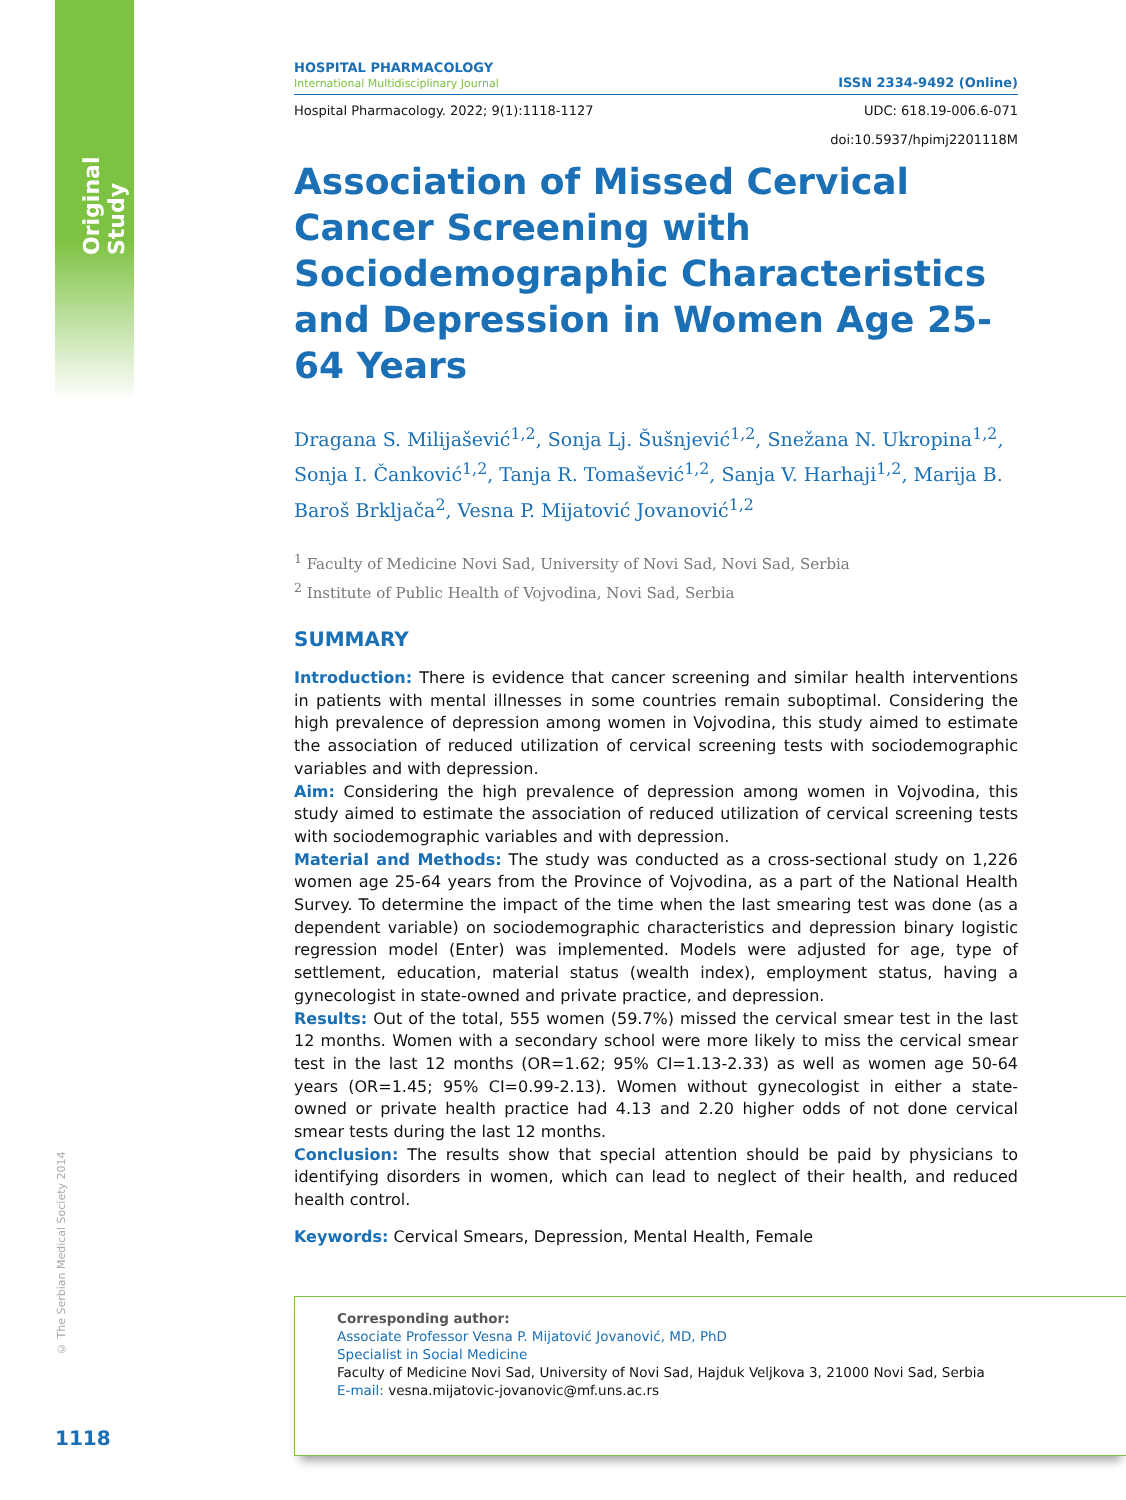Original Study
© The Serbian Medical Society 2014
1118
HOSPITAL PHARMACOLOGY
International Multidisciplinary Journal
ISSN 2334-9492 (Online)
Hospital Pharmacology. 2022; 9(1):1118-1127 UDC: 618.19-006.6-071
doi:10.5937/hpimj2201118M
Association of Missed Cervical Cancer Screening with Sociodemographic Characteristics and Depression in Women Age 25-64 Years
Dragana S. Milijašević<sup>1,2</sup>, Sonja Lj. Šušnjević<sup>1,2</sup>, Snežana N. Ukropina<sup>1,2</sup>, Sonja I. Čanković<sup>1,2</sup>, Tanja R. Tomašević<sup>1,2</sup>, Sanja V. Harhaji<sup>1,2</sup>, Marija B. Baroš Brkljača<sup>2</sup>, Vesna P. Mijatović Jovanović<sup>1,2</sup>
<sup>1</sup> Faculty of Medicine Novi Sad, University of Novi Sad, Novi Sad, Serbia
<sup>2</sup> Institute of Public Health of Vojvodina, Novi Sad, Serbia
SUMMARY
Introduction: There is evidence that cancer screening and similar health interventions in patients with mental illnesses in some countries remain suboptimal. Considering the high prevalence of depression among women in Vojvodina, this study aimed to estimate the association of reduced utilization of cervical screening tests with sociodemographic variables and with depression.
Aim: Considering the high prevalence of depression among women in Vojvodina, this study aimed to estimate the association of reduced utilization of cervical screening tests with sociodemographic variables and with depression.
Material and Methods: The study was conducted as a cross-sectional study on 1,226 women age 25-64 years from the Province of Vojvodina, as a part of the National Health Survey. To determine the impact of the time when the last smearing test was done (as a dependent variable) on sociodemographic characteristics and depression binary logistic regression model (Enter) was implemented. Models were adjusted for age, type of settlement, education, material status (wealth index), employment status, having a gynecologist in state-owned and private practice, and depression.
Results: Out of the total, 555 women (59.7%) missed the cervical smear test in the last 12 months. Women with a secondary school were more likely to miss the cervical smear test in the last 12 months (OR=1.62; 95% CI=1.13-2.33) as well as women age 50-64 years (OR=1.45; 95% CI=0.99-2.13). Women without gynecologist in either a state-owned or private health practice had 4.13 and 2.20 higher odds of not done cervical smear tests during the last 12 months.
Conclusion: The results show that special attention should be paid by physicians to identifying disorders in women, which can lead to neglect of their health, and reduced health control.
Keywords: Cervical Smears, Depression, Mental Health, Female
Corresponding author:
Associate Professor Vesna P. Mijatović Jovanović, MD, PhD
Specialist in Social Medicine
Faculty of Medicine Novi Sad, University of Novi Sad, Hajduk Veljkova 3, 21000 Novi Sad, Serbia
E-mail: vesna.mijatovic-jovanovic@mf.uns.ac.rs